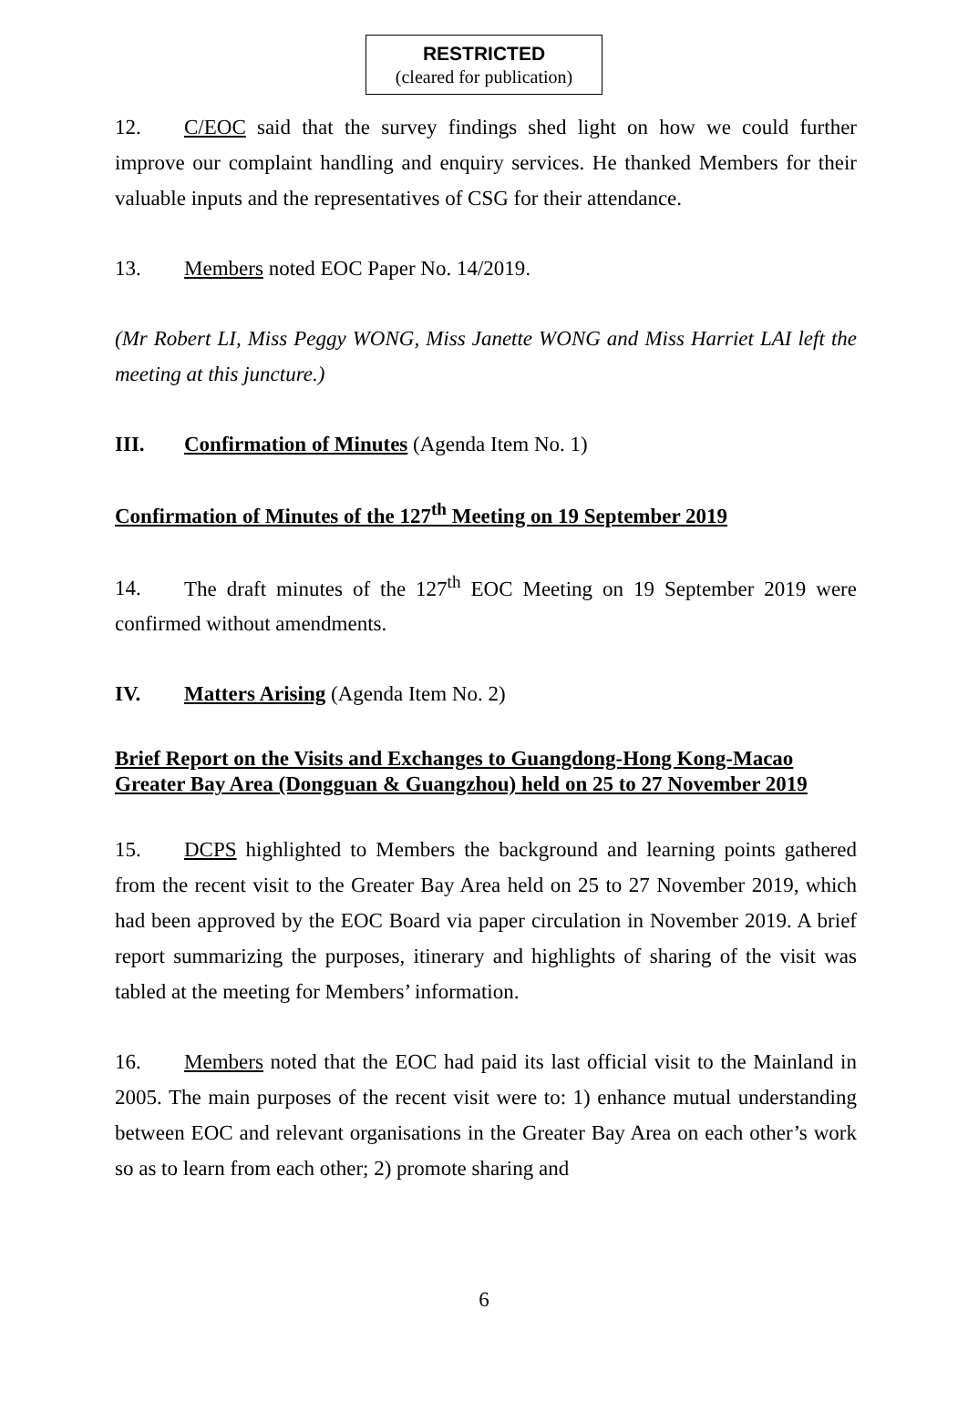RESTRICTED
(cleared for publication)
12. C/EOC said that the survey findings shed light on how we could further improve our complaint handling and enquiry services. He thanked Members for their valuable inputs and the representatives of CSG for their attendance.
13. Members noted EOC Paper No. 14/2019.
(Mr Robert LI, Miss Peggy WONG, Miss Janette WONG and Miss Harriet LAI left the meeting at this juncture.)
III. Confirmation of Minutes (Agenda Item No. 1)
Confirmation of Minutes of the 127<sup>th</sup> Meeting on 19 September 2019
14. The draft minutes of the 127<sup>th</sup> EOC Meeting on 19 September 2019 were confirmed without amendments.
IV. Matters Arising (Agenda Item No. 2)
Brief Report on the Visits and Exchanges to Guangdong-Hong Kong-Macao Greater Bay Area (Dongguan & Guangzhou) held on 25 to 27 November 2019
15. DCPS highlighted to Members the background and learning points gathered from the recent visit to the Greater Bay Area held on 25 to 27 November 2019, which had been approved by the EOC Board via paper circulation in November 2019. A brief report summarizing the purposes, itinerary and highlights of sharing of the visit was tabled at the meeting for Members’ information.
16. Members noted that the EOC had paid its last official visit to the Mainland in 2005. The main purposes of the recent visit were to: 1) enhance mutual understanding between EOC and relevant organisations in the Greater Bay Area on each other’s work so as to learn from each other; 2) promote sharing and
6